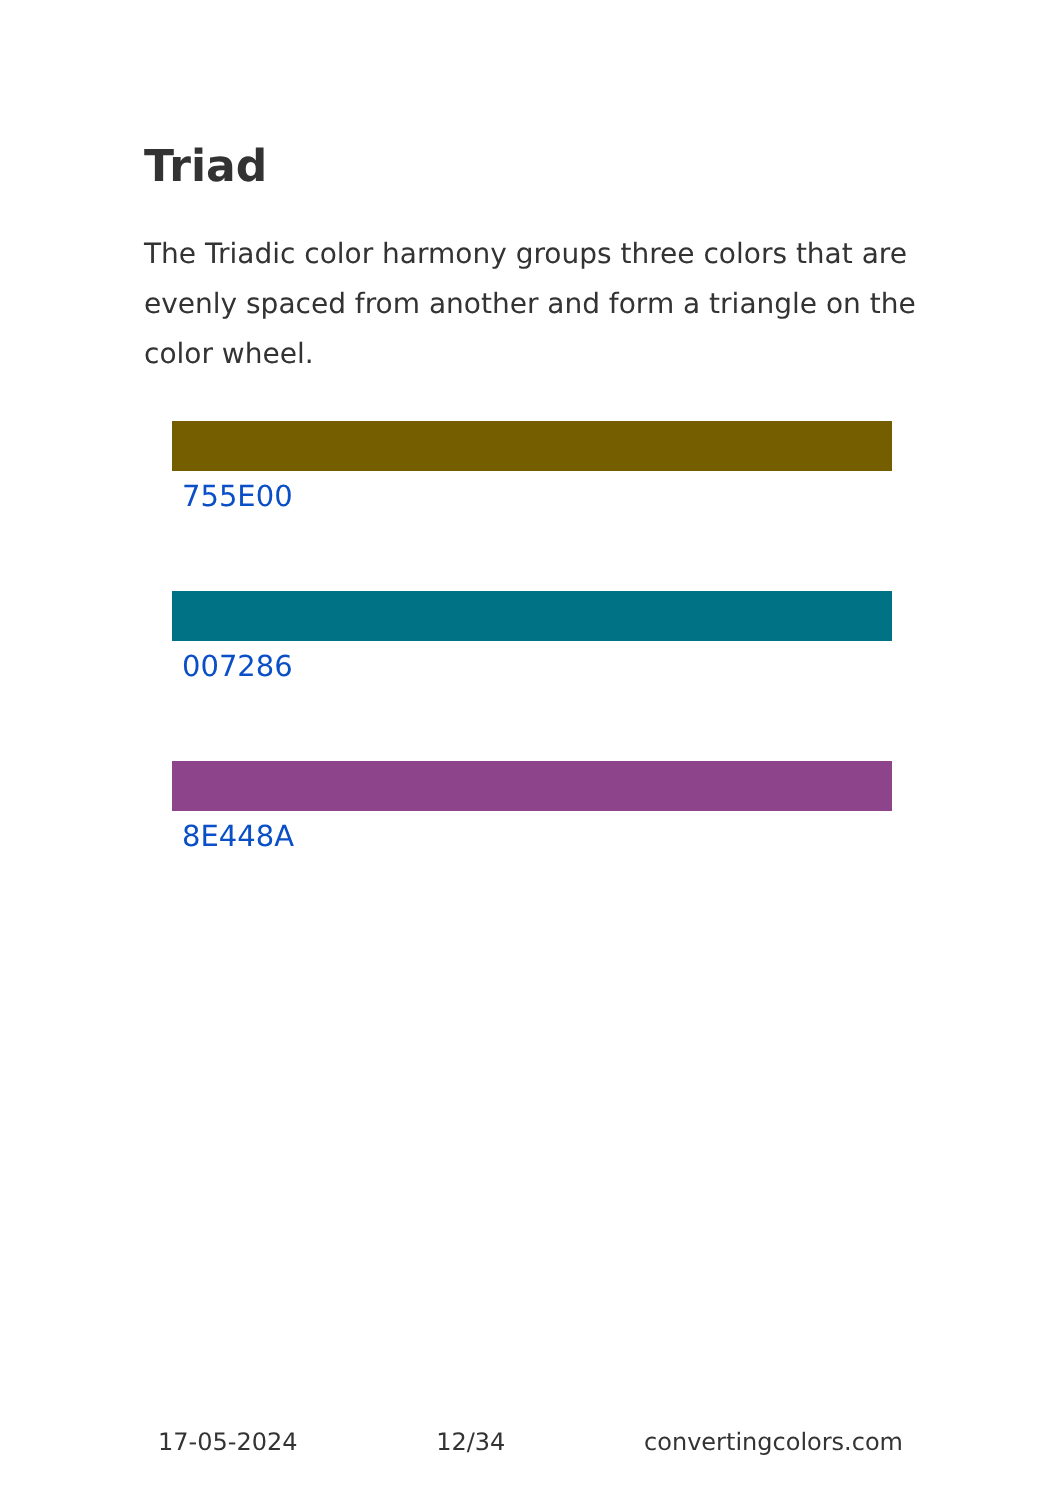Triad
The Triadic color harmony groups three colors that are evenly spaced from another and form a triangle on the color wheel.
755E00
007286
8E448A
17-05-2024 12/34 convertingcolors.com